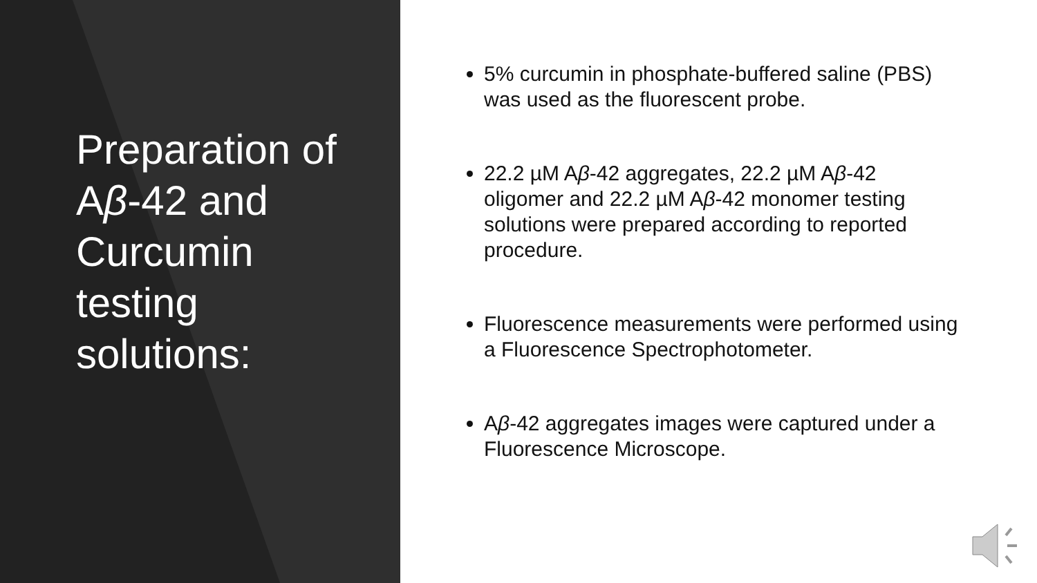Preparation of Aβ-42 and Curcumin testing solutions:
5% curcumin in phosphate-buffered saline (PBS) was used as the fluorescent probe.
22.2 µM Aβ-42 aggregates, 22.2 µM Aβ-42 oligomer and 22.2 µM Aβ-42 monomer testing solutions were prepared according to reported procedure.
Fluorescence measurements were performed using a Fluorescence Spectrophotometer.
Aβ-42 aggregates images were captured under a Fluorescence Microscope.